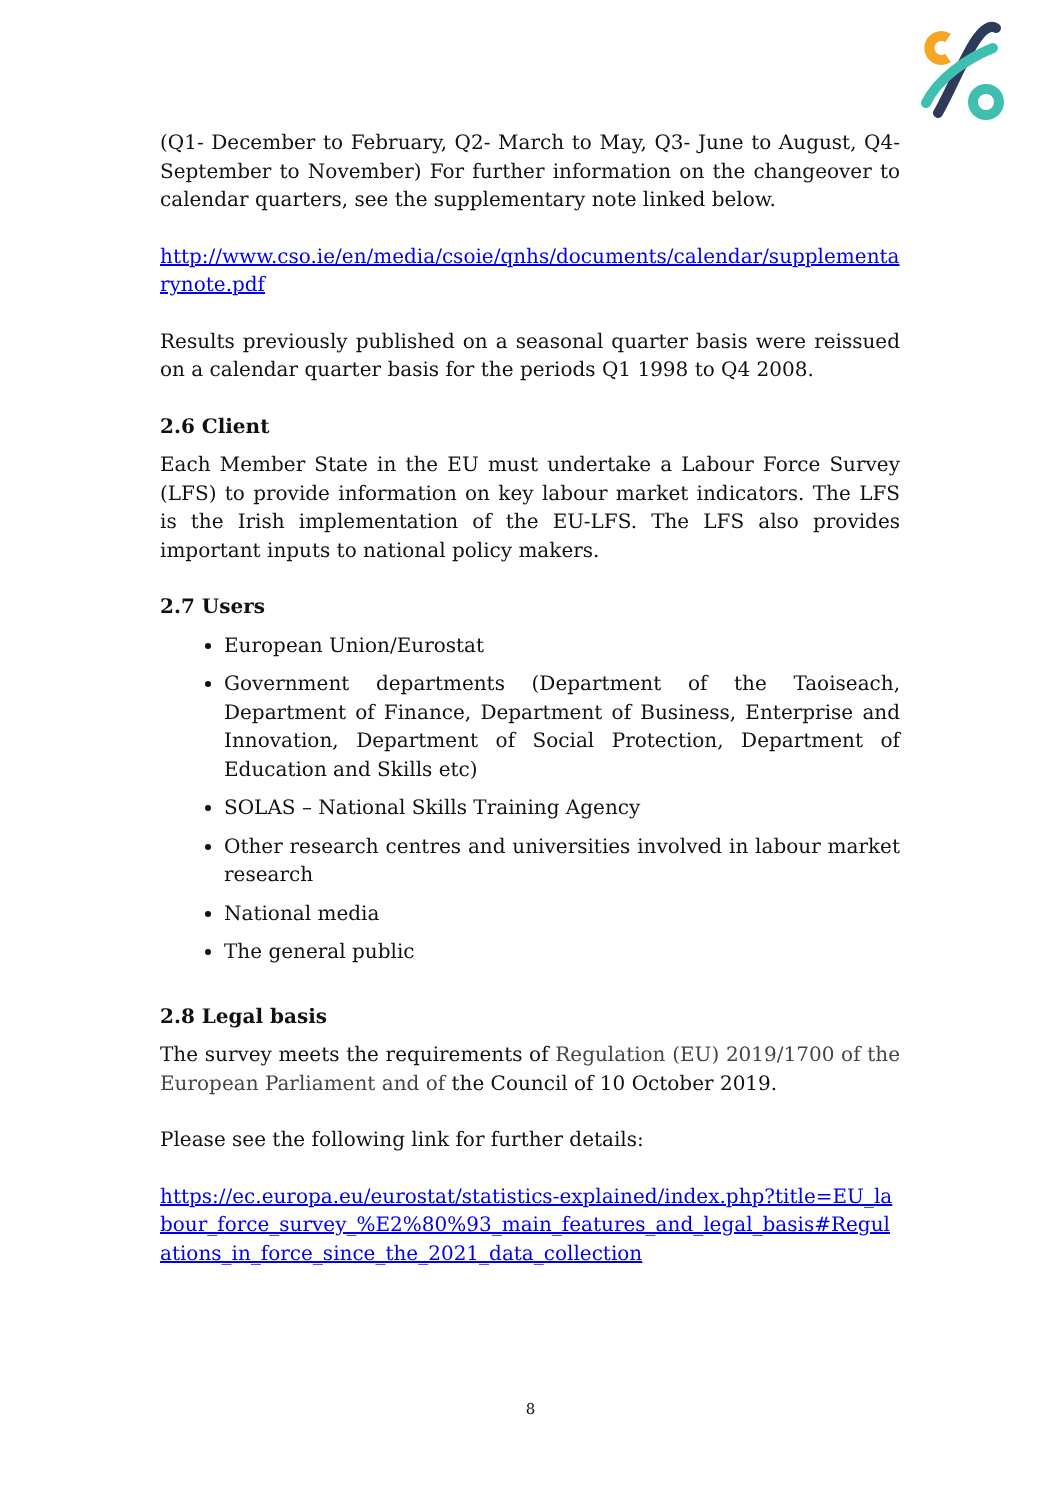(Q1- December to February, Q2- March to May, Q3- June to August, Q4- September to November) For further information on the changeover to calendar quarters, see the supplementary note linked below.
http://www.cso.ie/en/media/csoie/qnhs/documents/calendar/supplementarynote.pdf
Results previously published on a seasonal quarter basis were reissued on a calendar quarter basis for the periods Q1 1998 to Q4 2008.
2.6 Client
Each Member State in the EU must undertake a Labour Force Survey (LFS) to provide information on key labour market indicators. The LFS is the Irish implementation of the EU-LFS. The LFS also provides important inputs to national policy makers.
2.7 Users
European Union/Eurostat
Government departments (Department of the Taoiseach, Department of Finance, Department of Business, Enterprise and Innovation, Department of Social Protection, Department of Education and Skills etc)
SOLAS – National Skills Training Agency
Other research centres and universities involved in labour market research
National media
The general public
2.8 Legal basis
The survey meets the requirements of Regulation (EU) 2019/1700 of the European Parliament and of the Council of 10 October 2019.
Please see the following link for further details:
https://ec.europa.eu/eurostat/statistics-explained/index.php?title=EU_labour_force_survey_%E2%80%93_main_features_and_legal_basis#Regulations_in_force_since_the_2021_data_collection
8